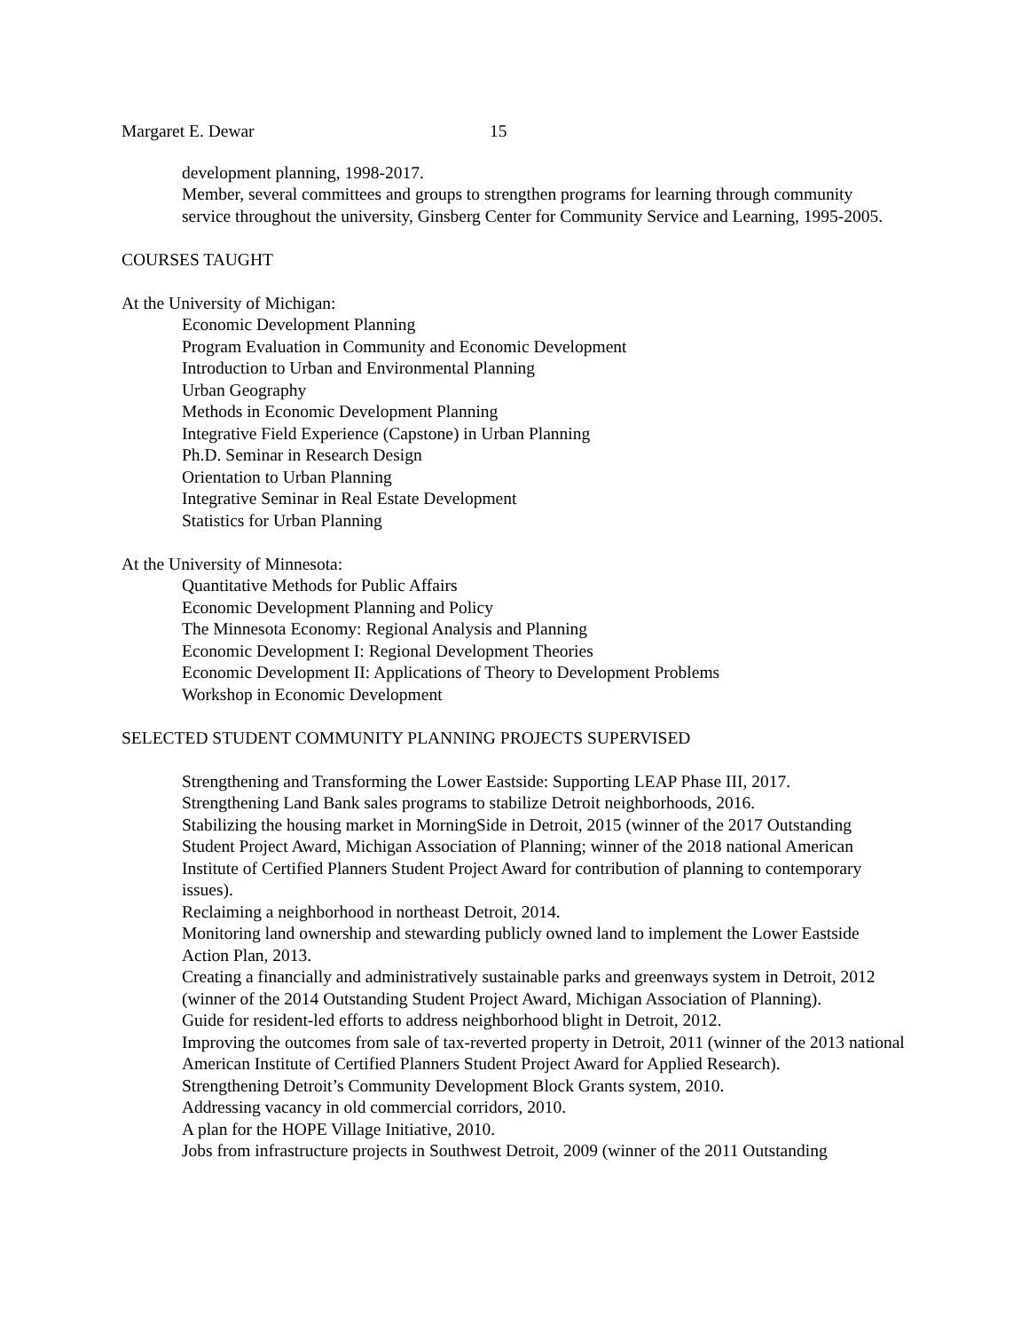Margaret E. Dewar 15
development planning, 1998-2017.
Member, several committees and groups to strengthen programs for learning through community service throughout the university, Ginsberg Center for Community Service and Learning, 1995-2005.
COURSES TAUGHT
At the University of Michigan:
Economic Development Planning
Program Evaluation in Community and Economic Development
Introduction to Urban and Environmental Planning
Urban Geography
Methods in Economic Development Planning
Integrative Field Experience (Capstone) in Urban Planning
Ph.D. Seminar in Research Design
Orientation to Urban Planning
Integrative Seminar in Real Estate Development
Statistics for Urban Planning
At the University of Minnesota:
Quantitative Methods for Public Affairs
Economic Development Planning and Policy
The Minnesota Economy: Regional Analysis and Planning
Economic Development I: Regional Development Theories
Economic Development II: Applications of Theory to Development Problems
Workshop in Economic Development
SELECTED STUDENT COMMUNITY PLANNING PROJECTS SUPERVISED
Strengthening and Transforming the Lower Eastside: Supporting LEAP Phase III, 2017.
Strengthening Land Bank sales programs to stabilize Detroit neighborhoods, 2016.
Stabilizing the housing market in MorningSide in Detroit, 2015 (winner of the 2017 Outstanding Student Project Award, Michigan Association of Planning; winner of the 2018 national American Institute of Certified Planners Student Project Award for contribution of planning to contemporary issues).
Reclaiming a neighborhood in northeast Detroit, 2014.
Monitoring land ownership and stewarding publicly owned land to implement the Lower Eastside Action Plan, 2013.
Creating a financially and administratively sustainable parks and greenways system in Detroit, 2012 (winner of the 2014 Outstanding Student Project Award, Michigan Association of Planning).
Guide for resident-led efforts to address neighborhood blight in Detroit, 2012.
Improving the outcomes from sale of tax-reverted property in Detroit, 2011 (winner of the 2013 national American Institute of Certified Planners Student Project Award for Applied Research).
Strengthening Detroit’s Community Development Block Grants system, 2010.
Addressing vacancy in old commercial corridors, 2010.
A plan for the HOPE Village Initiative, 2010.
Jobs from infrastructure projects in Southwest Detroit, 2009 (winner of the 2011 Outstanding